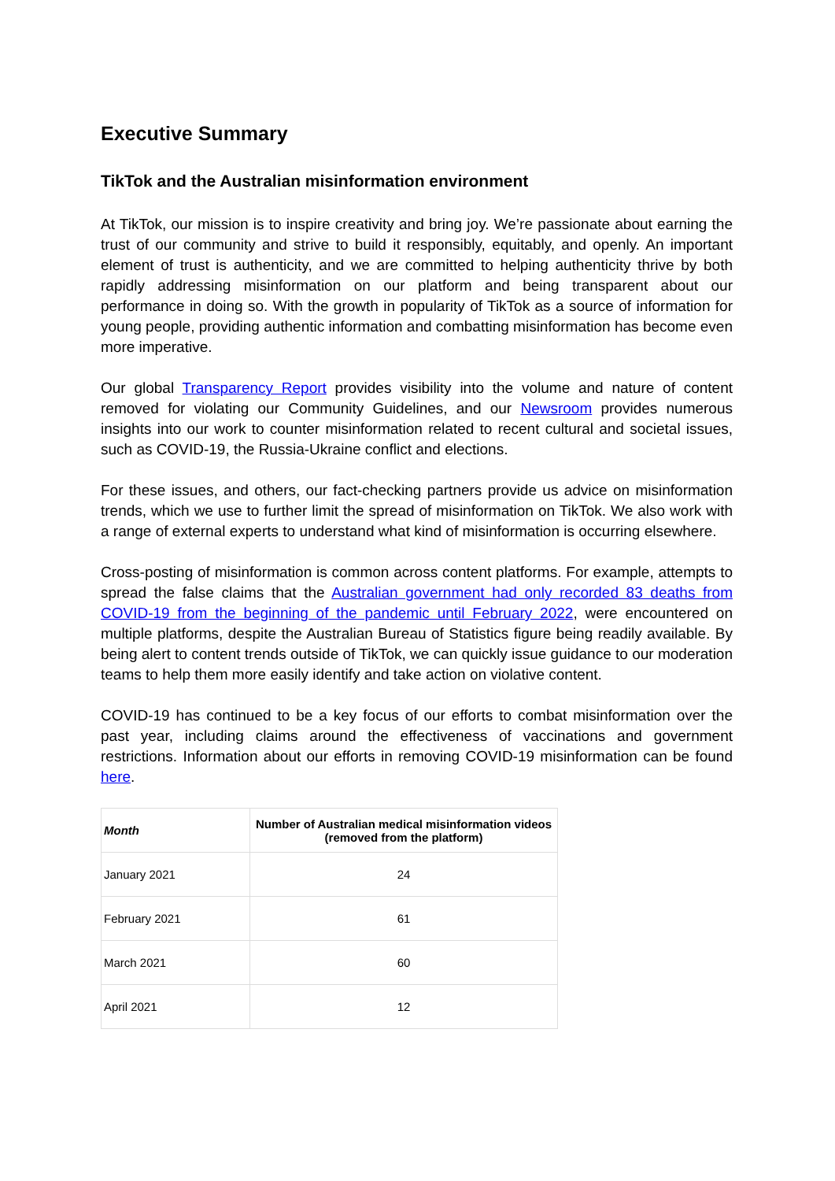Executive Summary
TikTok and the Australian misinformation environment
At TikTok, our mission is to inspire creativity and bring joy. We’re passionate about earning the trust of our community and strive to build it responsibly, equitably, and openly. An important element of trust is authenticity, and we are committed to helping authenticity thrive by both rapidly addressing misinformation on our platform and being transparent about our performance in doing so. With the growth in popularity of TikTok as a source of information for young people, providing authentic information and combatting misinformation has become even more imperative.
Our global Transparency Report provides visibility into the volume and nature of content removed for violating our Community Guidelines, and our Newsroom provides numerous insights into our work to counter misinformation related to recent cultural and societal issues, such as COVID-19, the Russia-Ukraine conflict and elections.
For these issues, and others, our fact-checking partners provide us advice on misinformation trends, which we use to further limit the spread of misinformation on TikTok. We also work with a range of external experts to understand what kind of misinformation is occurring elsewhere.
Cross-posting of misinformation is common across content platforms. For example, attempts to spread the false claims that the Australian government had only recorded 83 deaths from COVID-19 from the beginning of the pandemic until February 2022, were encountered on multiple platforms, despite the Australian Bureau of Statistics figure being readily available. By being alert to content trends outside of TikTok, we can quickly issue guidance to our moderation teams to help them more easily identify and take action on violative content.
COVID-19 has continued to be a key focus of our efforts to combat misinformation over the past year, including claims around the effectiveness of vaccinations and government restrictions. Information about our efforts in removing COVID-19 misinformation can be found here.
| Month | Number of Australian medical misinformation videos (removed from the platform) |
| --- | --- |
| January 2021 | 24 |
| February 2021 | 61 |
| March 2021 | 60 |
| April 2021 | 12 |